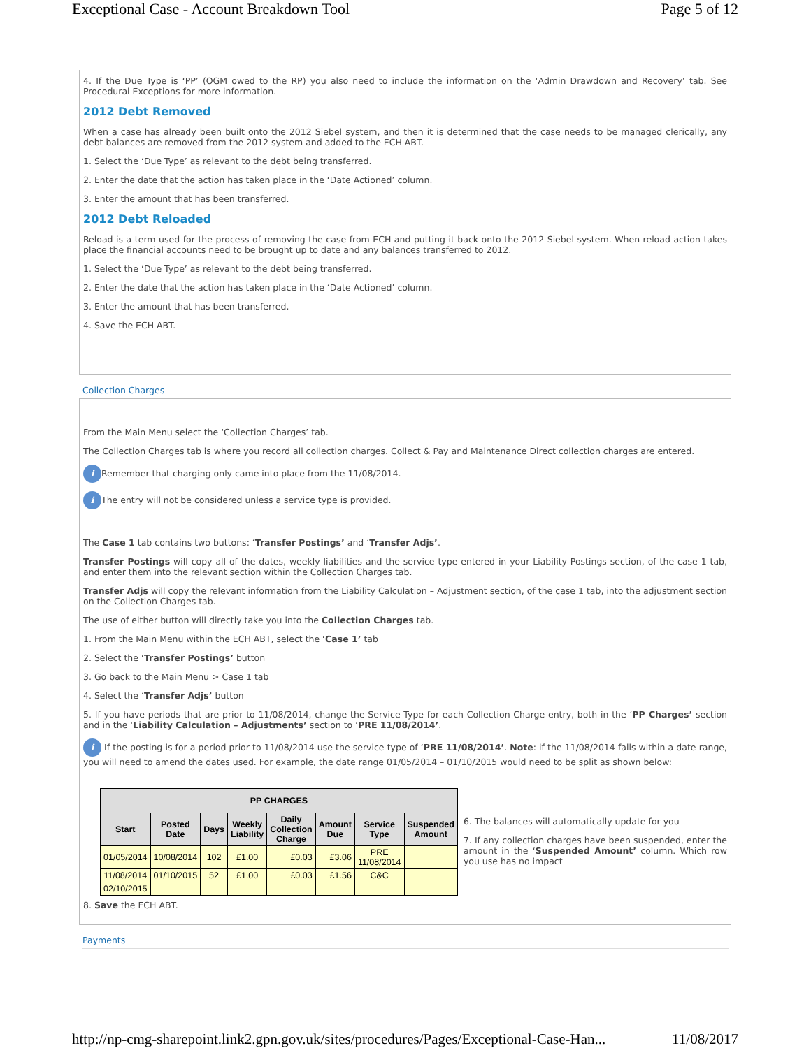Exceptional Case - Account Breakdown Tool Page 5 of 12
4. If the Due Type is ‘PP’ (OGM owed to the RP) you also need to include the information on the ‘Admin Drawdown and Recovery’ tab. See Procedural Exceptions for more information.
2012 Debt Removed
When a case has already been built onto the 2012 Siebel system, and then it is determined that the case needs to be managed clerically, any debt balances are removed from the 2012 system and added to the ECH ABT.
1. Select the ‘Due Type’ as relevant to the debt being transferred.
2. Enter the date that the action has taken place in the ‘Date Actioned’ column.
3. Enter the amount that has been transferred.
2012 Debt Reloaded
Reload is a term used for the process of removing the case from ECH and putting it back onto the 2012 Siebel system. When reload action takes place the financial accounts need to be brought up to date and any balances transferred to 2012.
1. Select the ‘Due Type’ as relevant to the debt being transferred.
2. Enter the date that the action has taken place in the ‘Date Actioned’ column.
3. Enter the amount that has been transferred.
4. Save the ECH ABT.
Collection Charges
From the Main Menu select the ‘Collection Charges’ tab.
The Collection Charges tab is where you record all collection charges. Collect & Pay and Maintenance Direct collection charges are entered.
i Remember that charging only came into place from the 11/08/2014.
i The entry will not be considered unless a service type is provided.
The Case 1 tab contains two buttons: ‘Transfer Postings’ and ‘Transfer Adjs’.
Transfer Postings will copy all of the dates, weekly liabilities and the service type entered in your Liability Postings section, of the case 1 tab, and enter them into the relevant section within the Collection Charges tab.
Transfer Adjs will copy the relevant information from the Liability Calculation – Adjustment section, of the case 1 tab, into the adjustment section on the Collection Charges tab.
The use of either button will directly take you into the Collection Charges tab.
1. From the Main Menu within the ECH ABT, select the ‘Case 1’ tab
2. Select the ‘Transfer Postings’ button
3. Go back to the Main Menu > Case 1 tab
4. Select the ‘Transfer Adjs’ button
5. If you have periods that are prior to 11/08/2014, change the Service Type for each Collection Charge entry, both in the ‘PP Charges’ section and in the ‘Liability Calculation – Adjustments’ section to ‘PRE 11/08/2014’.
i If the posting is for a period prior to 11/08/2014 use the service type of ‘PRE 11/08/2014’. Note: if the 11/08/2014 falls within a date range, you will need to amend the dates used. For example, the date range 01/05/2014 – 01/10/2015 would need to be split as shown below:
| PP CHARGES | | | | | | | |
| --- | --- | --- | --- | --- | --- | --- | --- |
| Start | Posted Date | Days | Weekly Liability | Daily Collection Charge | Amount Due | Service Type | Suspended Amount |
| 01/05/2014 | 10/08/2014 | 102 | £1.00 | £0.03 | £3.06 | PRE 11/08/2014 | |
| 11/08/2014 | 01/10/2015 | 52 | £1.00 | £0.03 | £1.56 | C&C | |
| 02/10/2015 | | | | | | | |
6. The balances will automatically update for you
7. If any collection charges have been suspended, enter the amount in the ‘Suspended Amount’ column. Which row you use has no impact
8. Save the ECH ABT.
Payments
http://np-cmg-sharepoint.link2.gpn.gov.uk/sites/procedures/Pages/Exceptional-Case-Han... 11/08/2017